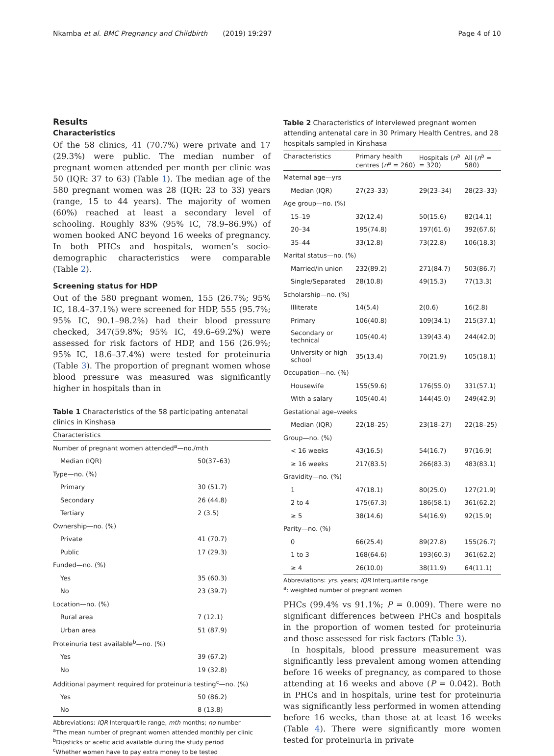Nkamba et al. BMC Pregnancy and Childbirth (2019) 19:297 Page 4 of 10
Results
Characteristics
Of the 58 clinics, 41 (70.7%) were private and 17 (29.3%) were public. The median number of pregnant women attended per month per clinic was 50 (IQR: 37 to 63) (Table 1). The median age of the 580 pregnant women was 28 (IQR: 23 to 33) years (range, 15 to 44 years). The majority of women (60%) reached at least a secondary level of schooling. Roughly 83% (95% IC, 78.9–86.9%) of women booked ANC beyond 16 weeks of pregnancy. In both PHCs and hospitals, women’s socio-demographic characteristics were comparable (Table 2).
Screening status for HDP
Out of the 580 pregnant women, 155 (26.7%; 95% IC, 18.4–37.1%) were screened for HDP, 555 (95.7%; 95% IC, 90.1–98.2%) had their blood pressure checked, 347(59.8%; 95% IC, 49.6–69.2%) were assessed for risk factors of HDP, and 156 (26.9%; 95% IC, 18.6–37.4%) were tested for proteinuria (Table 3). The proportion of pregnant women whose blood pressure was measured was significantly higher in hospitals than in
Table 1 Characteristics of the 58 participating antenatal clinics in Kinshasa
| Characteristics | |
| --- | --- |
| Number of pregnant women attended<sup>a</sup>—no./mth | |
| Median (IQR) | 50(37–63) |
| Type—no. (%) | |
| Primary | 30 (51.7) |
| Secondary | 26 (44.8) |
| Tertiary | 2 (3.5) |
| Ownership—no. (%) | |
| Private | 41 (70.7) |
| Public | 17 (29.3) |
| Funded—no. (%) | |
| Yes | 35 (60.3) |
| No | 23 (39.7) |
| Location—no. (%) | |
| Rural area | 7 (12.1) |
| Urban area | 51 (87.9) |
| Proteinuria test available<sup>b</sup>—no. (%) | |
| Yes | 39 (67.2) |
| No | 19 (32.8) |
| Additional payment required for proteinuria testing<sup>c</sup>—no. (%) | |
| Yes | 50 (86.2) |
| No | 8 (13.8) |
Abbreviations: IQR Interquartile range, mth months; no number
<sup>a</sup> The mean number of pregnant women attended monthly per clinic
<sup>b</sup> Dipsticks or acetic acid available during the study period
<sup>c</sup> Whether women have to pay extra money to be tested
Table 2 Characteristics of interviewed pregnant women attending antenatal care in 30 Primary Health Centres, and 28 hospitals sampled in Kinshasa
| Characteristics | Primary health centres ( n<sup>a</sup> = 260) | Hospitals ( n<sup>a</sup> = 320) | All ( n<sup>a</sup> = 580) |
| --- | --- | --- | --- |
| Maternal age—yrs | | | |
| Median (IQR) | 27(23–33) | 29(23–34) | 28(23–33) |
| Age group—no. (%) | | | |
| 15–19 | 32(12.4) | 50(15.6) | 82(14.1) |
| 20–34 | 195(74.8) | 197(61.6) | 392(67.6) |
| 35–44 | 33(12.8) | 73(22.8) | 106(18.3) |
| Marital status—no. (%) | | | |
| Married/in union | 232(89.2) | 271(84.7) | 503(86.7) |
| Single/Separated | 28(10.8) | 49(15.3) | 77(13.3) |
| Scholarship—no. (%) | | | |
| Illiterate | 14(5.4) | 2(0.6) | 16(2.8) |
| Primary | 106(40.8) | 109(34.1) | 215(37.1) |
| Secondary or technical | 105(40.4) | 139(43.4) | 244(42.0) |
| University or high school | 35(13.4) | 70(21.9) | 105(18.1) |
| Occupation—no. (%) | | | |
| Housewife | 155(59.6) | 176(55.0) | 331(57.1) |
| With a salary | 105(40.4) | 144(45.0) | 249(42.9) |
| Gestational age–weeks | | | |
| Median (IQR) | 22(18–25) | 23(18–27) | 22(18–25) |
| Group—no. (%) | | | |
| < 16 weeks | 43(16.5) | 54(16.7) | 97(16.9) |
| ≥ 16 weeks | 217(83.5) | 266(83.3) | 483(83.1) |
| Gravidity—no. (%) | | | |
| 1 | 47(18.1) | 80(25.0) | 127(21.9) |
| 2 to 4 | 175(67.3) | 186(58.1) | 361(62.2) |
| ≥ 5 | 38(14.6) | 54(16.9) | 92(15.9) |
| Parity—no. (%) | | | |
| 0 | 66(25.4) | 89(27.8) | 155(26.7) |
| 1 to 3 | 168(64.6) | 193(60.3) | 361(62.2) |
| ≥ 4 | 26(10.0) | 38(11.9) | 64(11.1) |
Abbreviations: yrs. years; IQR Interquartile range
<sup>a</sup>: weighted number of pregnant women
PHCs (99.4% vs 91.1%; P = 0.009). There were no significant differences between PHCs and hospitals in the proportion of women tested for proteinuria and those assessed for risk factors (Table 3).
In hospitals, blood pressure measurement was significantly less prevalent among women attending before 16 weeks of pregnancy, as compared to those attending at 16 weeks and above (P = 0.042). Both in PHCs and in hospitals, urine test for proteinuria was significantly less performed in women attending before 16 weeks, than those at at least 16 weeks (Table 4). There were significantly more women tested for proteinuria in private